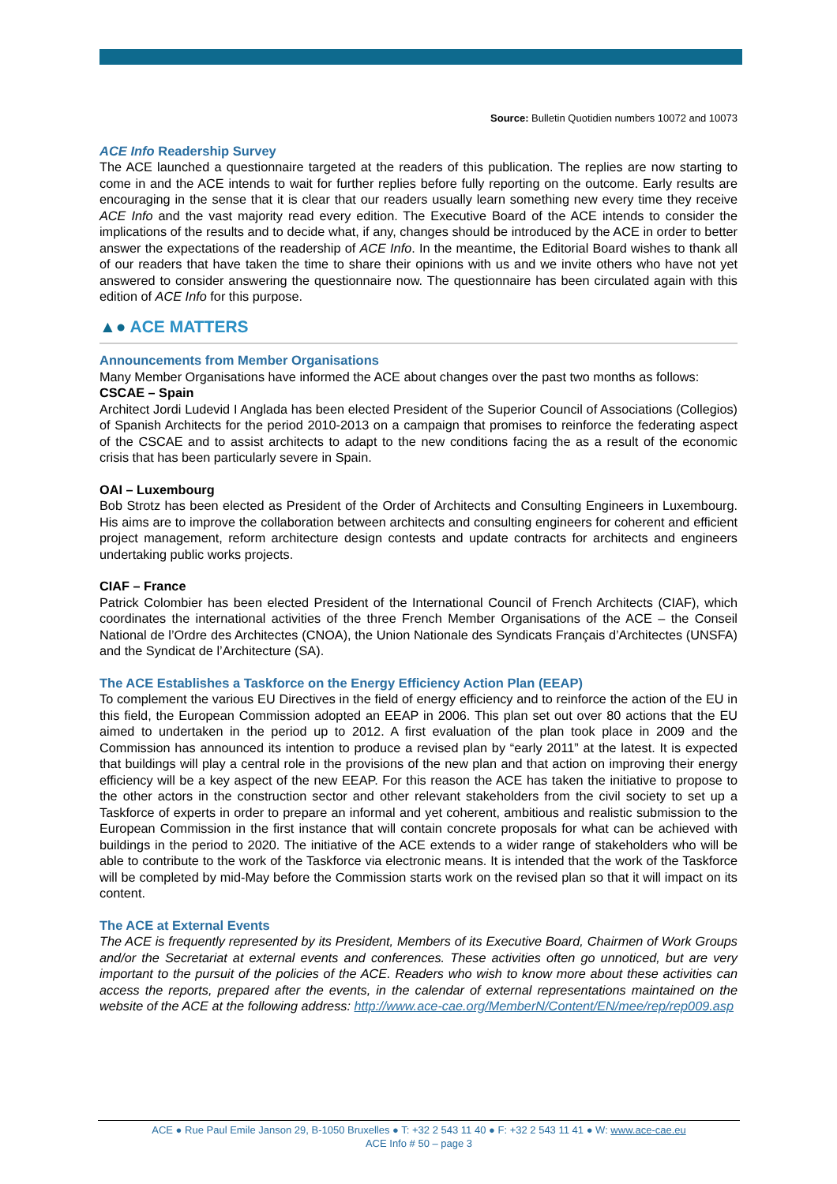Source: Bulletin Quotidien numbers 10072 and 10073
ACE Info Readership Survey
The ACE launched a questionnaire targeted at the readers of this publication. The replies are now starting to come in and the ACE intends to wait for further replies before fully reporting on the outcome. Early results are encouraging in the sense that it is clear that our readers usually learn something new every time they receive ACE Info and the vast majority read every edition. The Executive Board of the ACE intends to consider the implications of the results and to decide what, if any, changes should be introduced by the ACE in order to better answer the expectations of the readership of ACE Info. In the meantime, the Editorial Board wishes to thank all of our readers that have taken the time to share their opinions with us and we invite others who have not yet answered to consider answering the questionnaire now. The questionnaire has been circulated again with this edition of ACE Info for this purpose.
▲● ACE MATTERS
Announcements from Member Organisations
Many Member Organisations have informed the ACE about changes over the past two months as follows:
CSCAE – Spain
Architect Jordi Ludevid I Anglada has been elected President of the Superior Council of Associations (Collegios) of Spanish Architects for the period 2010-2013 on a campaign that promises to reinforce the federating aspect of the CSCAE and to assist architects to adapt to the new conditions facing the as a result of the economic crisis that has been particularly severe in Spain.
OAI – Luxembourg
Bob Strotz has been elected as President of the Order of Architects and Consulting Engineers in Luxembourg. His aims are to improve the collaboration between architects and consulting engineers for coherent and efficient project management, reform architecture design contests and update contracts for architects and engineers undertaking public works projects.
CIAF – France
Patrick Colombier has been elected President of the International Council of French Architects (CIAF), which coordinates the international activities of the three French Member Organisations of the ACE – the Conseil National de l’Ordre des Architectes (CNOA), the Union Nationale des Syndicats Français d’Architectes (UNSFA) and the Syndicat de l’Architecture (SA).
The ACE Establishes a Taskforce on the Energy Efficiency Action Plan (EEAP)
To complement the various EU Directives in the field of energy efficiency and to reinforce the action of the EU in this field, the European Commission adopted an EEAP in 2006. This plan set out over 80 actions that the EU aimed to undertaken in the period up to 2012. A first evaluation of the plan took place in 2009 and the Commission has announced its intention to produce a revised plan by “early 2011” at the latest. It is expected that buildings will play a central role in the provisions of the new plan and that action on improving their energy efficiency will be a key aspect of the new EEAP. For this reason the ACE has taken the initiative to propose to the other actors in the construction sector and other relevant stakeholders from the civil society to set up a Taskforce of experts in order to prepare an informal and yet coherent, ambitious and realistic submission to the European Commission in the first instance that will contain concrete proposals for what can be achieved with buildings in the period to 2020. The initiative of the ACE extends to a wider range of stakeholders who will be able to contribute to the work of the Taskforce via electronic means. It is intended that the work of the Taskforce will be completed by mid-May before the Commission starts work on the revised plan so that it will impact on its content.
The ACE at External Events
The ACE is frequently represented by its President, Members of its Executive Board, Chairmen of Work Groups and/or the Secretariat at external events and conferences. These activities often go unnoticed, but are very important to the pursuit of the policies of the ACE. Readers who wish to know more about these activities can access the reports, prepared after the events, in the calendar of external representations maintained on the website of the ACE at the following address: http://www.ace-cae.org/MemberN/Content/EN/mee/rep/rep009.asp
ACE ● Rue Paul Emile Janson 29, B-1050 Bruxelles ● T: +32 2 543 11 40 ● F: +32 2 543 11 41 ● W: www.ace-cae.eu
ACE Info # 50 – page 3